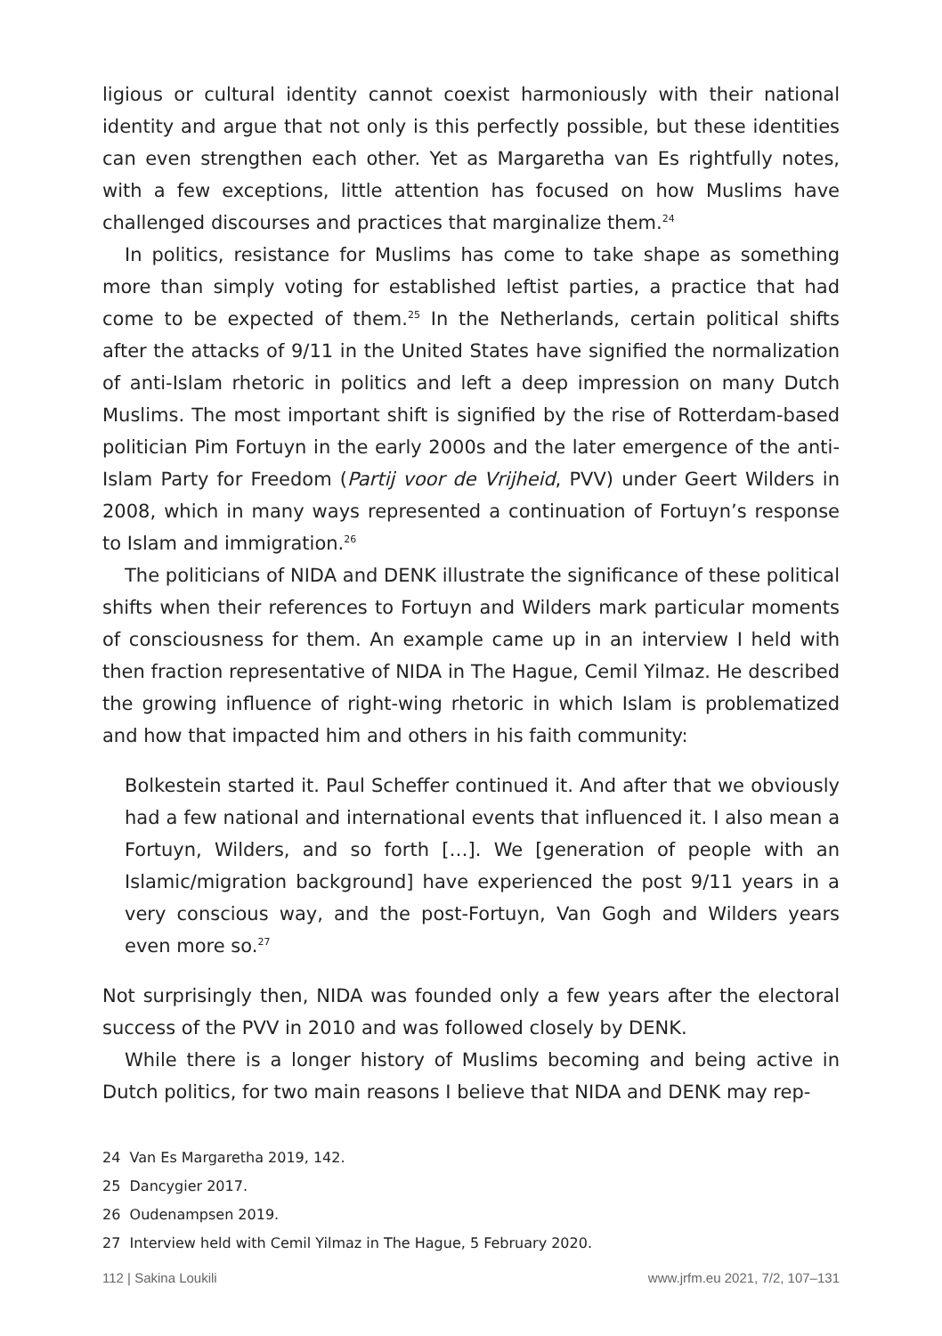ligious or cultural identity cannot coexist harmoniously with their national identity and argue that not only is this perfectly possible, but these identities can even strengthen each other. Yet as Margaretha van Es rightfully notes, with a few exceptions, little attention has focused on how Muslims have challenged discourses and practices that marginalize them.<sup>24</sup>
In politics, resistance for Muslims has come to take shape as something more than simply voting for established leftist parties, a practice that had come to be expected of them.<sup>25</sup> In the Netherlands, certain political shifts after the attacks of 9/11 in the United States have signified the normalization of anti-Islam rhetoric in politics and left a deep impression on many Dutch Muslims. The most important shift is signified by the rise of Rotterdam-based politician Pim Fortuyn in the early 2000s and the later emergence of the anti-Islam Party for Freedom (Partij voor de Vrijheid, PVV) under Geert Wilders in 2008, which in many ways represented a continuation of Fortuyn’s response to Islam and immigration.<sup>26</sup>
The politicians of NIDA and DENK illustrate the significance of these political shifts when their references to Fortuyn and Wilders mark particular moments of consciousness for them. An example came up in an interview I held with then fraction representative of NIDA in The Hague, Cemil Yilmaz. He described the growing influence of right-wing rhetoric in which Islam is problematized and how that impacted him and others in his faith community:
Bolkestein started it. Paul Scheffer continued it. And after that we obviously had a few national and international events that influenced it. I also mean a Fortuyn, Wilders, and so forth […]. We [generation of people with an Islamic/migration background] have experienced the post 9/11 years in a very conscious way, and the post-Fortuyn, Van Gogh and Wilders years even more so.<sup>27</sup>
Not surprisingly then, NIDA was founded only a few years after the electoral success of the PVV in 2010 and was followed closely by DENK.
While there is a longer history of Muslims becoming and being active in Dutch politics, for two main reasons I believe that NIDA and DENK may rep-
24 Van Es Margaretha 2019, 142.
25 Dancygier 2017.
26 Oudenampsen 2019.
27 Interview held with Cemil Yilmaz in The Hague, 5 February 2020.
112 | Sakina Loukili www.jrfm.eu 2021, 7/2, 107–131